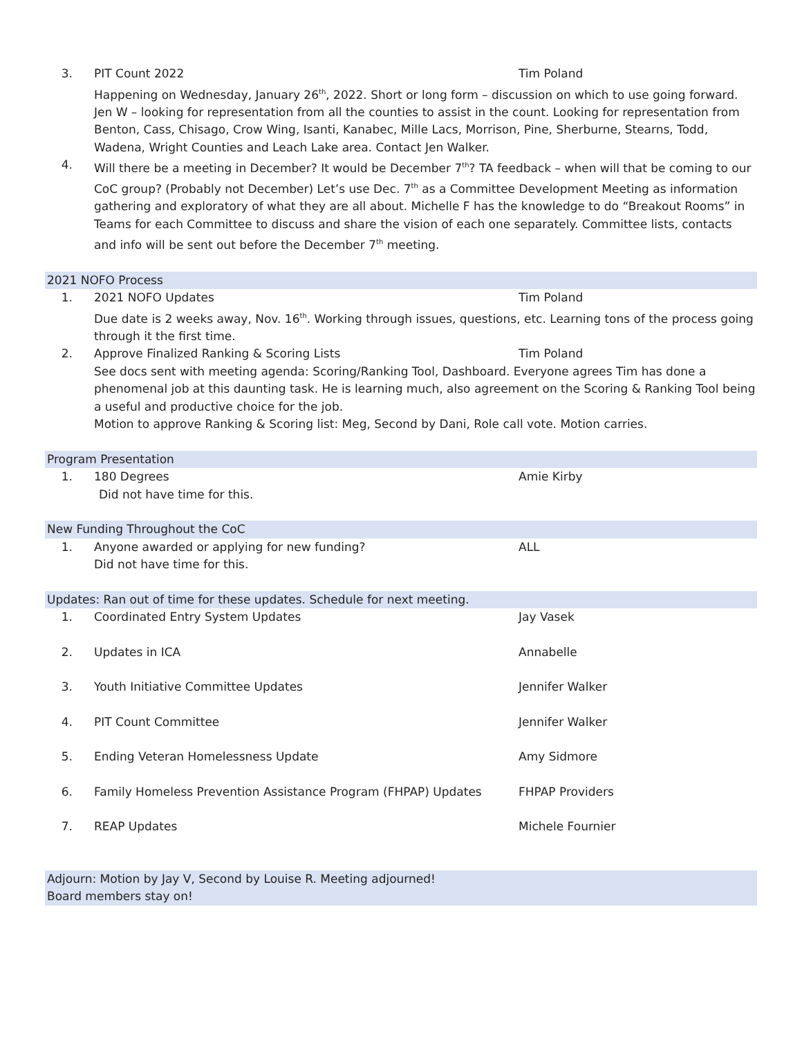3. PIT Count 2022 Tim Poland
Happening on Wednesday, January 26<sup>th</sup>, 2022. Short or long form – discussion on which to use going forward. Jen W – looking for representation from all the counties to assist in the count. Looking for representation from Benton, Cass, Chisago, Crow Wing, Isanti, Kanabec, Mille Lacs, Morrison, Pine, Sherburne, Stearns, Todd, Wadena, Wright Counties and Leach Lake area. Contact Jen Walker.
4. Will there be a meeting in December? It would be December 7<sup>th</sup>? TA feedback – when will that be coming to our CoC group? (Probably not December) Let’s use Dec. 7<sup>th</sup> as a Committee Development Meeting as information gathering and exploratory of what they are all about. Michelle F has the knowledge to do “Breakout Rooms” in Teams for each Committee to discuss and share the vision of each one separately. Committee lists, contacts and info will be sent out before the December 7<sup>th</sup> meeting.
2021 NOFO Process
1. 2021 NOFO Updates Tim Poland
Due date is 2 weeks away, Nov. 16<sup>th</sup>. Working through issues, questions, etc. Learning tons of the process going through it the first time.
2. Approve Finalized Ranking & Scoring Lists Tim Poland
See docs sent with meeting agenda: Scoring/Ranking Tool, Dashboard. Everyone agrees Tim has done a phenomenal job at this daunting task. He is learning much, also agreement on the Scoring & Ranking Tool being a useful and productive choice for the job.
Motion to approve Ranking & Scoring list: Meg, Second by Dani, Role call vote. Motion carries.
Program Presentation
1. 180 Degrees Amie Kirby
Did not have time for this.
New Funding Throughout the CoC
1. Anyone awarded or applying for new funding? ALL
Did not have time for this.
Updates: Ran out of time for these updates. Schedule for next meeting.
1. Coordinated Entry System Updates Jay Vasek
2. Updates in ICA Annabelle
3. Youth Initiative Committee Updates Jennifer Walker
4. PIT Count Committee Jennifer Walker
5. Ending Veteran Homelessness Update Amy Sidmore
6. Family Homeless Prevention Assistance Program (FHPAP) Updates FHPAP Providers
7. REAP Updates Michele Fournier
Adjourn: Motion by Jay V, Second by Louise R. Meeting adjourned!
Board members stay on!